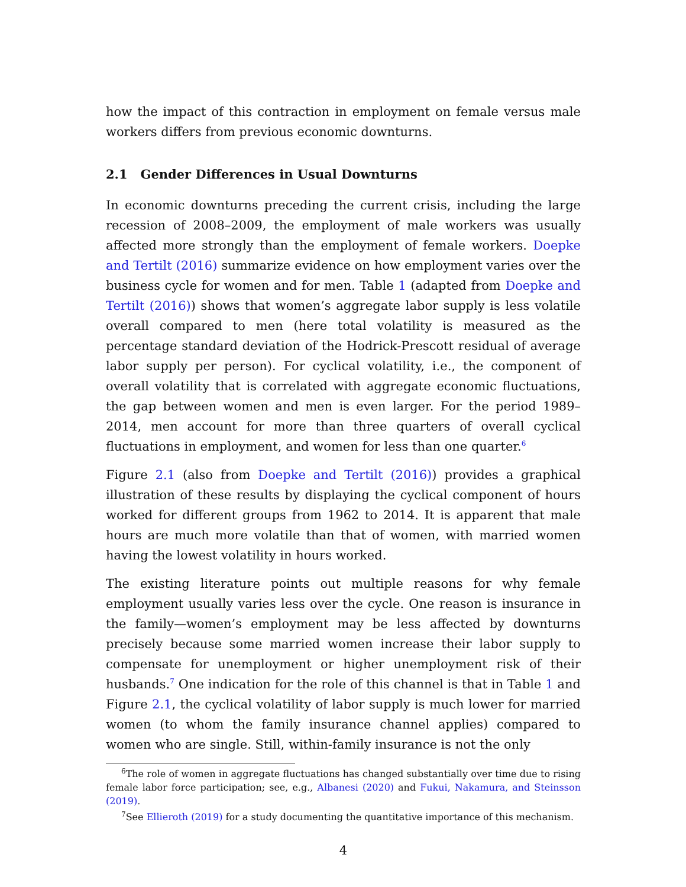how the impact of this contraction in employment on female versus male workers differs from previous economic downturns.
2.1 Gender Differences in Usual Downturns
In economic downturns preceding the current crisis, including the large recession of 2008–2009, the employment of male workers was usually affected more strongly than the employment of female workers. Doepke and Tertilt (2016) summarize evidence on how employment varies over the business cycle for women and for men. Table 1 (adapted from Doepke and Tertilt (2016)) shows that women’s aggregate labor supply is less volatile overall compared to men (here total volatility is measured as the percentage standard deviation of the Hodrick-Prescott residual of average labor supply per person). For cyclical volatility, i.e., the component of overall volatility that is correlated with aggregate economic fluctuations, the gap between women and men is even larger. For the period 1989–2014, men account for more than three quarters of overall cyclical fluctuations in employment, and women for less than one quarter.<sup>6</sup>
Figure 2.1 (also from Doepke and Tertilt (2016)) provides a graphical illustration of these results by displaying the cyclical component of hours worked for different groups from 1962 to 2014. It is apparent that male hours are much more volatile than that of women, with married women having the lowest volatility in hours worked.
The existing literature points out multiple reasons for why female employment usually varies less over the cycle. One reason is insurance in the family—women’s employment may be less affected by downturns precisely because some married women increase their labor supply to compensate for unemployment or higher unemployment risk of their husbands.<sup>7</sup> One indication for the role of this channel is that in Table 1 and Figure 2.1, the cyclical volatility of labor supply is much lower for married women (to whom the family insurance channel applies) compared to women who are single. Still, within-family insurance is not the only
<sup>6</sup> The role of women in aggregate fluctuations has changed substantially over time due to rising female labor force participation; see, e.g., Albanesi (2020) and Fukui, Nakamura, and Steinsson (2019).
<sup>7</sup> See Ellieroth (2019) for a study documenting the quantitative importance of this mechanism.
4